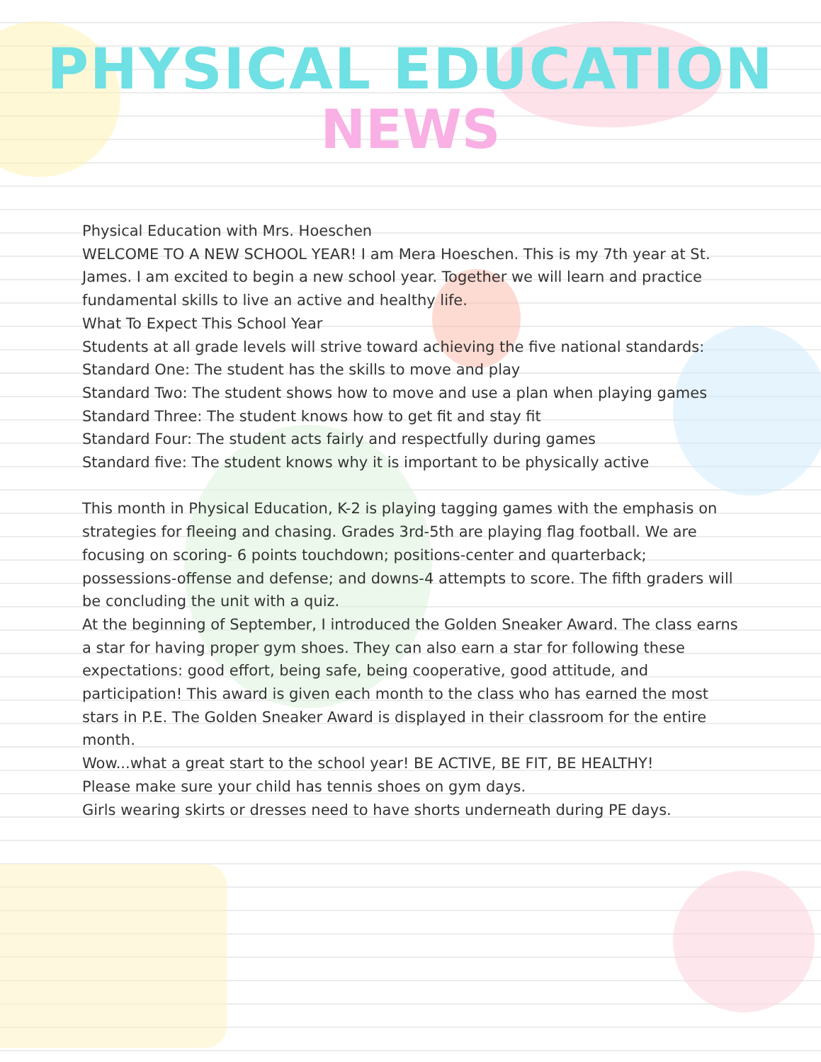PHYSICAL EDUCATION
NEWS
Physical Education with Mrs. Hoeschen
WELCOME TO A NEW SCHOOL YEAR! I am Mera Hoeschen. This is my 7th year at St. James. I am excited to begin a new school year. Together we will learn and practice fundamental skills to live an active and healthy life.
What To Expect This School Year
Students at all grade levels will strive toward achieving the five national standards:
Standard One: The student has the skills to move and play
Standard Two: The student shows how to move and use a plan when playing games
Standard Three: The student knows how to get fit and stay fit
Standard Four: The student acts fairly and respectfully during games
Standard five: The student knows why it is important to be physically active
This month in Physical Education, K-2 is playing tagging games with the emphasis on strategies for fleeing and chasing. Grades 3rd-5th are playing flag football. We are focusing on scoring- 6 points touchdown; positions-center and quarterback; possessions-offense and defense; and downs-4 attempts to score. The fifth graders will be concluding the unit with a quiz.
At the beginning of September, I introduced the Golden Sneaker Award. The class earns a star for having proper gym shoes. They can also earn a star for following these expectations: good effort, being safe, being cooperative, good attitude, and participation! This award is given each month to the class who has earned the most stars in P.E. The Golden Sneaker Award is displayed in their classroom for the entire month.
Wow...what a great start to the school year! BE ACTIVE, BE FIT, BE HEALTHY!
Please make sure your child has tennis shoes on gym days.
Girls wearing skirts or dresses need to have shorts underneath during PE days.